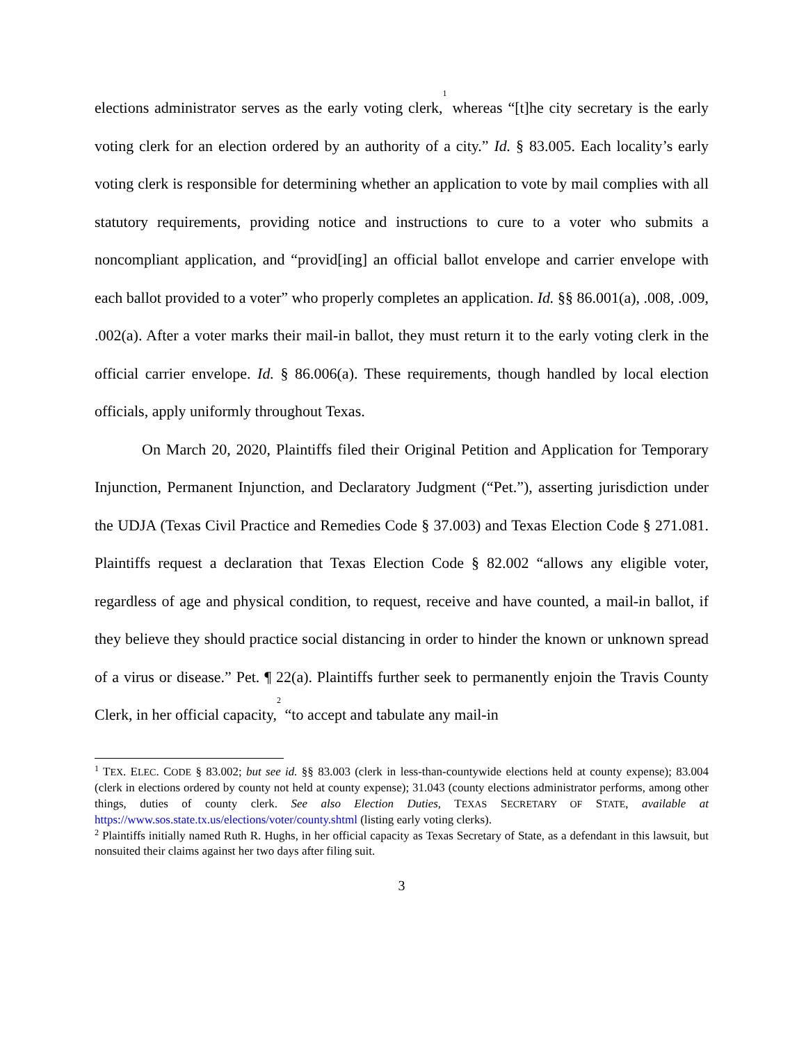elections administrator serves as the early voting clerk,<sup>1</sup> whereas “[t]he city secretary is the early voting clerk for an election ordered by an authority of a city.” Id. § 83.005. Each locality’s early voting clerk is responsible for determining whether an application to vote by mail complies with all statutory requirements, providing notice and instructions to cure to a voter who submits a noncompliant application, and “provid[ing] an official ballot envelope and carrier envelope with each ballot provided to a voter” who properly completes an application. Id. §§ 86.001(a), .008, .009, .002(a). After a voter marks their mail-in ballot, they must return it to the early voting clerk in the official carrier envelope. Id. § 86.006(a). These requirements, though handled by local election officials, apply uniformly throughout Texas.
On March 20, 2020, Plaintiffs filed their Original Petition and Application for Temporary Injunction, Permanent Injunction, and Declaratory Judgment (“Pet.”), asserting jurisdiction under the UDJA (Texas Civil Practice and Remedies Code § 37.003) and Texas Election Code § 271.081. Plaintiffs request a declaration that Texas Election Code § 82.002 “allows any eligible voter, regardless of age and physical condition, to request, receive and have counted, a mail-in ballot, if they believe they should practice social distancing in order to hinder the known or unknown spread of a virus or disease.” Pet. ¶ 22(a). Plaintiffs further seek to permanently enjoin the Travis County Clerk, in her official capacity,<sup>2</sup> “to accept and tabulate any mail-in
<sup>1</sup> TEX. ELEC. CODE § 83.002; but see id. §§ 83.003 (clerk in less-than-countywide elections held at county expense); 83.004 (clerk in elections ordered by county not held at county expense); 31.043 (county elections administrator performs, among other things, duties of county clerk. See also Election Duties, TEXAS SECRETARY OF STATE, available at https://www.sos.state.tx.us/elections/voter/county.shtml (listing early voting clerks).
<sup>2</sup> Plaintiffs initially named Ruth R. Hughs, in her official capacity as Texas Secretary of State, as a defendant in this lawsuit, but nonsuited their claims against her two days after filing suit.
3